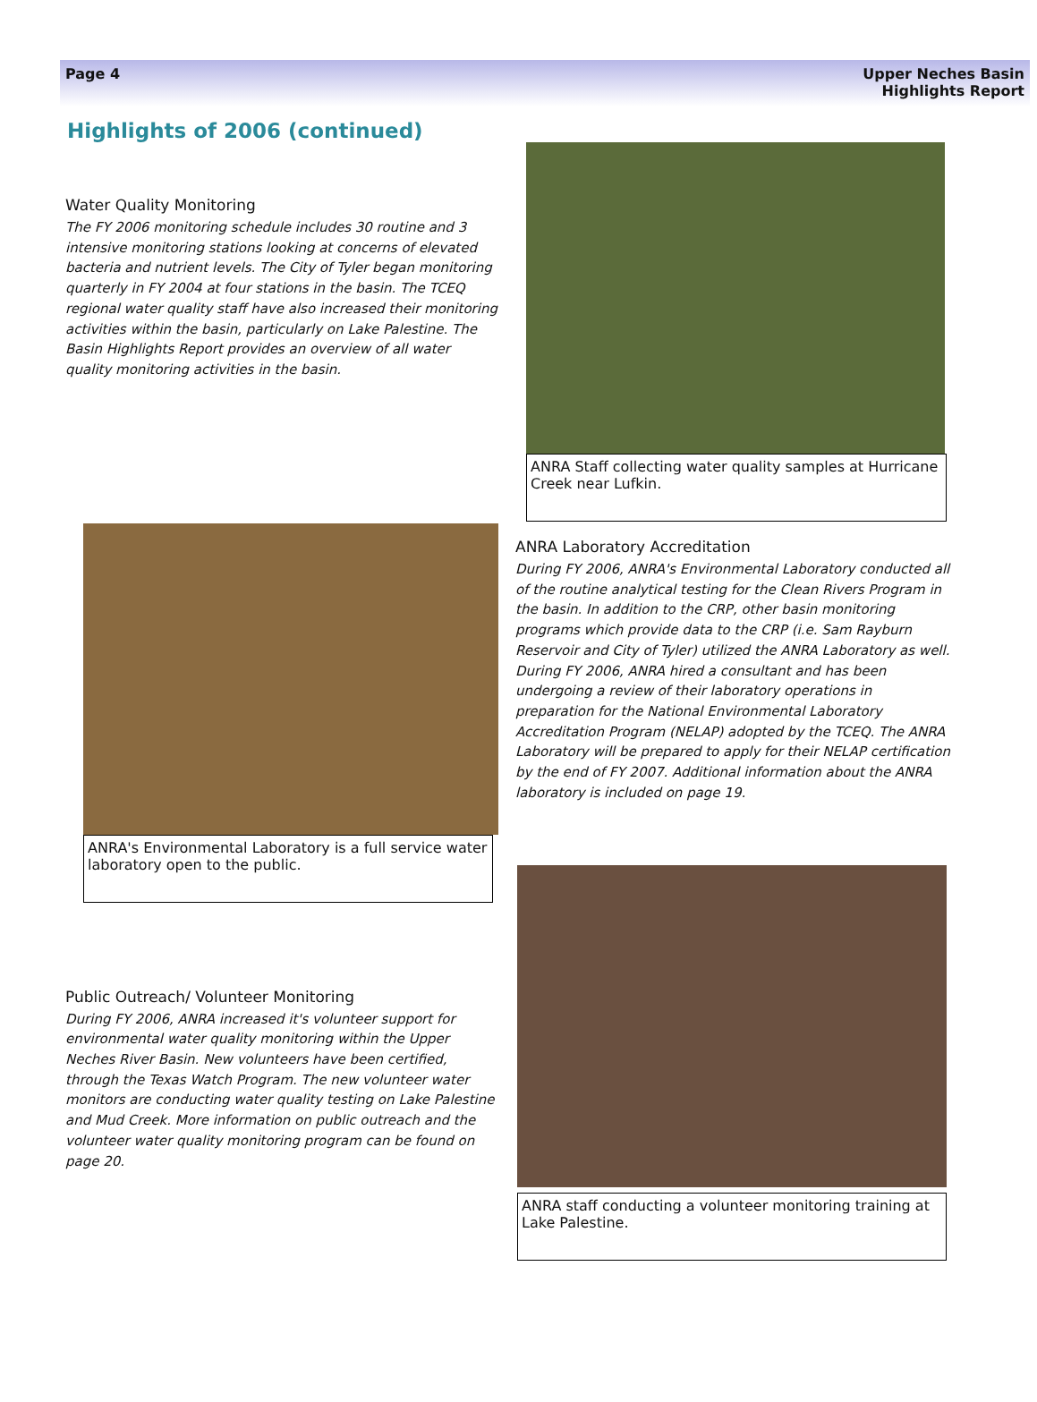Page 4 Upper Neches Basin
Highlights Report
Highlights of 2006 (continued)
Water Quality Monitoring
The FY 2006 monitoring schedule includes 30 routine and 3 intensive monitoring stations looking at concerns of elevated bacteria and nutrient levels. The City of Tyler began monitoring quarterly in FY 2004 at four stations in the basin. The TCEQ regional water quality staff have also increased their monitoring activities within the basin, particularly on Lake Palestine. The Basin Highlights Report provides an overview of all water quality monitoring activities in the basin.
ANRA's Environmental Laboratory is a full service water laboratory open to the public.
Public Outreach/ Volunteer Monitoring
During FY 2006, ANRA increased it's volunteer support for environmental water quality monitoring within the Upper Neches River Basin. New volunteers have been certified, through the Texas Watch Program. The new volunteer water monitors are conducting water quality testing on Lake Palestine and Mud Creek. More information on public outreach and the volunteer water quality monitoring program can be found on page 20.
ANRA Staff collecting water quality samples at Hurricane Creek near Lufkin.
ANRA Laboratory Accreditation
During FY 2006, ANRA's Environmental Laboratory conducted all of the routine analytical testing for the Clean Rivers Program in the basin. In addition to the CRP, other basin monitoring programs which provide data to the CRP (i.e. Sam Rayburn Reservoir and City of Tyler) utilized the ANRA Laboratory as well. During FY 2006, ANRA hired a consultant and has been undergoing a review of their laboratory operations in preparation for the National Environmental Laboratory Accreditation Program (NELAP) adopted by the TCEQ. The ANRA Laboratory will be prepared to apply for their NELAP certification by the end of FY 2007. Additional information about the ANRA laboratory is included on page 19.
ANRA staff conducting a volunteer monitoring training at Lake Palestine.